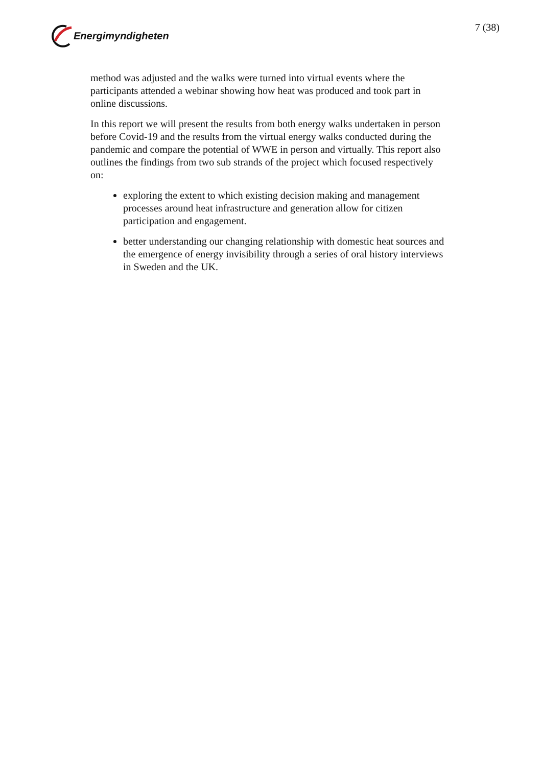Energimyndigheten 7 (38)
method was adjusted and the walks were turned into virtual events where the participants attended a webinar showing how heat was produced and took part in online discussions.
In this report we will present the results from both energy walks undertaken in person before Covid-19 and the results from the virtual energy walks conducted during the pandemic and compare the potential of WWE in person and virtually. This report also outlines the findings from two sub strands of the project which focused respectively on:
exploring the extent to which existing decision making and management processes around heat infrastructure and generation allow for citizen participation and engagement.
better understanding our changing relationship with domestic heat sources and the emergence of energy invisibility through a series of oral history interviews in Sweden and the UK.